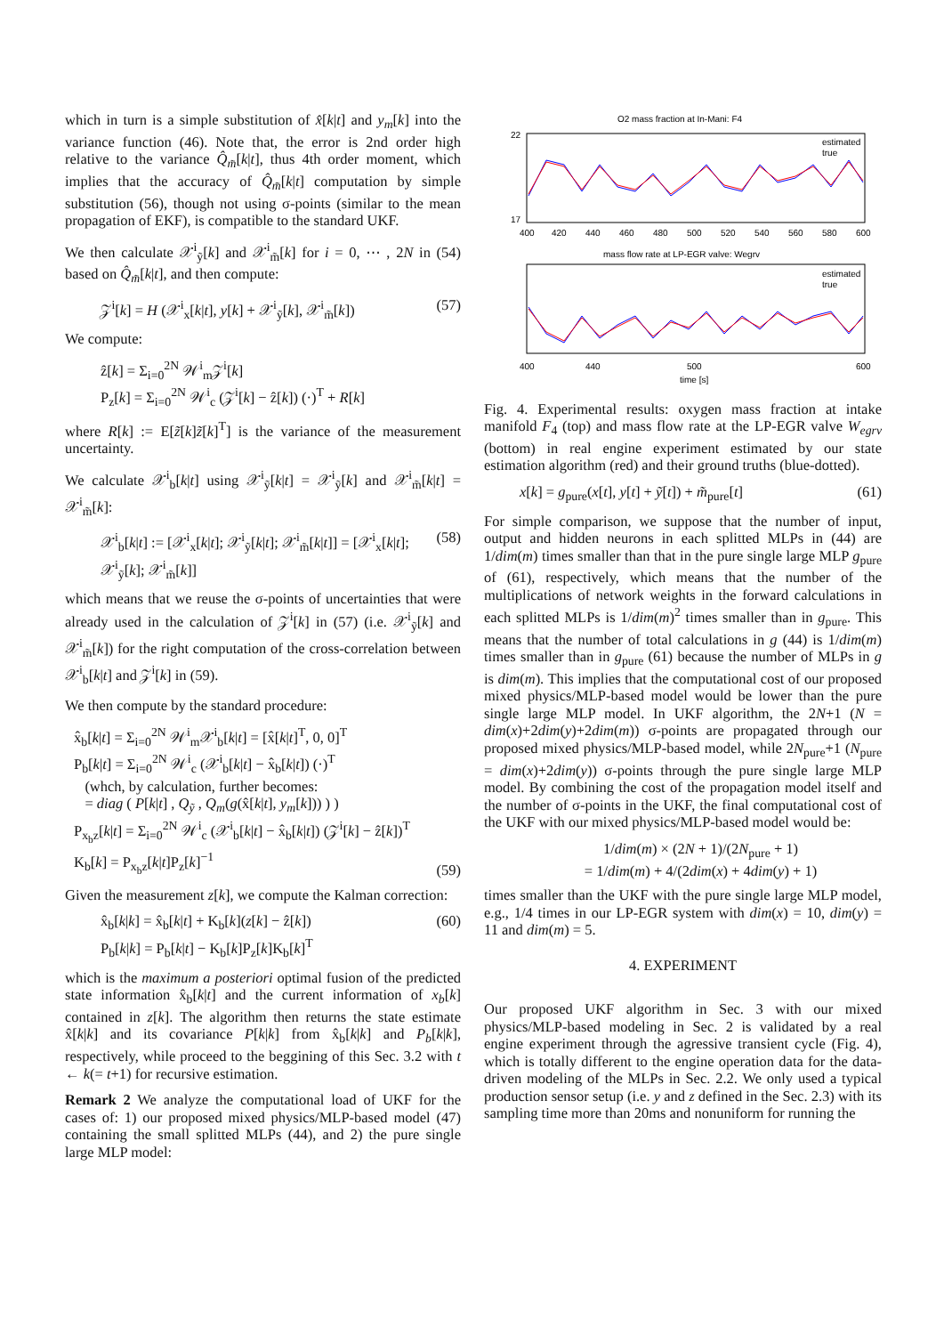which in turn is a simple substitution of x̂[k|t] and y<sub>m</sub>[k] into the variance function (46). Note that, the error is 2nd order high relative to the variance Q̂<sub>m̃</sub>[k|t], thus 4th order moment, which implies that the accuracy of Q̂<sub>m̃</sub>[k|t] computation by simple substitution (56), though not using σ-points (similar to the mean propagation of EKF), is compatible to the standard UKF.
We then calculate 𝒳<sup>i</sup><sub>ỹ</sub>[k] and 𝒳<sup>i</sup><sub>m̃</sub>[k] for i = 0, ⋯ , 2N in (54) based on Q̂<sub>m̃</sub>[k|t], and then compute:
𝒵<sup>i</sup>[k] = H (𝒳<sup>i</sup><sub>x</sub>[k|t], y[k] + 𝒳<sup>i</sup><sub>ỹ</sub>[k], 𝒳<sup>i</sup><sub>m̃</sub>[k]) (57)
We compute:
ẑ[k] = Σ<sub>i=0</sub><sup>2N</sup> 𝒲<sup>i</sup><sub>m</sub>𝒵<sup>i</sup>[k]
P<sub>z</sub>[k] = Σ<sub>i=0</sub><sup>2N</sup> 𝒲<sup>i</sup><sub>c</sub> (𝒵<sup>i</sup>[k] − ẑ[k]) (·)<sup>T</sup> + R[k]
where R[k] := E[z̃[k]z̃[k]<sup>T</sup>] is the variance of the measurement uncertainty.
We calculate 𝒳<sup>i</sup><sub>b</sub>[k|t] using 𝒳<sup>i</sup><sub>ỹ</sub>[k|t] = 𝒳<sup>i</sup><sub>ỹ</sub>[k] and 𝒳<sup>i</sup><sub>m̃</sub>[k|t] = 𝒳<sup>i</sup><sub>m̃</sub>[k]:
𝒳<sup>i</sup><sub>b</sub>[k|t] := [𝒳<sup>i</sup><sub>x</sub>[k|t]; 𝒳<sup>i</sup><sub>ỹ</sub>[k|t]; 𝒳<sup>i</sup><sub>m̃</sub>[k|t]] = [𝒳<sup>i</sup><sub>x</sub>[k|t]; 𝒳<sup>i</sup><sub>ỹ</sub>[k]; 𝒳<sup>i</sup><sub>m̃</sub>[k]] (58)
which means that we reuse the σ-points of uncertainties that were already used in the calculation of 𝒵<sup>i</sup>[k] in (57) (i.e. 𝒳<sup>i</sup><sub>ỹ</sub>[k] and 𝒳<sup>i</sup><sub>m̃</sub>[k]) for the right computation of the cross-correlation between 𝒳<sup>i</sup><sub>b</sub>[k|t] and 𝒵<sup>i</sup>[k] in (59).
We then compute by the standard procedure:
x̂<sub>b</sub>[k|t] = Σ<sub>i=0</sub><sup>2N</sup> 𝒲<sup>i</sup><sub>m</sub>𝒳<sup>i</sup><sub>b</sub>[k|t] = [x̂[k|t]<sup>T</sup>, 0, 0]<sup>T</sup>
P<sub>b</sub>[k|t] = Σ<sub>i=0</sub><sup>2N</sup> 𝒲<sup>i</sup><sub>c</sub> (𝒳<sup>i</sup><sub>b</sub>[k|t] − x̂<sub>b</sub>[k|t]) (·)<sup>T</sup>
(whch, by calculation, further becomes:
= diag ( P[k|t] , Q<sub>ỹ</sub> , Q<sub>m</sub>(g(x̂[k|t], y<sub>m</sub>[k])) ) )
P<sub>x<sub>b</sub>z</sub>[k|t] = Σ<sub>i=0</sub><sup>2N</sup> 𝒲<sup>i</sup><sub>c</sub> (𝒳<sup>i</sup><sub>b</sub>[k|t] − x̂<sub>b</sub>[k|t]) (𝒵<sup>i</sup>[k] − ẑ[k])<sup>T</sup>
K<sub>b</sub>[k] = P<sub>x<sub>b</sub>z</sub>[k|t]P<sub>z</sub>[k]<sup>−1</sup> (59)
Given the measurement z[k], we compute the Kalman correction:
x̂<sub>b</sub>[k|k] = x̂<sub>b</sub>[k|t] + K<sub>b</sub>[k](z[k] − ẑ[k])
P<sub>b</sub>[k|k] = P<sub>b</sub>[k|t] − K<sub>b</sub>[k]P<sub>z</sub>[k]K<sub>b</sub>[k]<sup>T</sup> (60)
which is the maximum a posteriori optimal fusion of the predicted state information x̂<sub>b</sub>[k|t] and the current information of x<sub>b</sub>[k] contained in z[k]. The algorithm then returns the state estimate x̂[k|k] and its covariance P[k|k] from x̂<sub>b</sub>[k|k] and P<sub>b</sub>[k|k], respectively, while proceed to the beggining of this Sec. 3.2 with t ← k(= t+1) for recursive estimation.
Remark 2 We analyze the computational load of UKF for the cases of: 1) our proposed mixed physics/MLP-based model (47) containing the small splitted MLPs (44), and 2) the pure single large MLP model:
O2 mass fraction at In-Mani: F4
22
17
400
420
440
460
480
500
520
540
560
580
600
estimated
true
mass flow rate at LP-EGR valve: Wegrv
400
440
500
600
estimated
true
time [s]
Fig. 4. Experimental results: oxygen mass fraction at intake manifold F<sub>4</sub> (top) and mass flow rate at the LP-EGR valve W<sub>egrv</sub> (bottom) in real engine experiment estimated by our state estimation algorithm (red) and their ground truths (blue-dotted).
x[k] = g<sub>pure</sub>(x[t], y[t] + ỹ[t]) + m̃<sub>pure</sub>[t] (61)
For simple comparison, we suppose that the number of input, output and hidden neurons in each splitted MLPs in (44) are 1/dim(m) times smaller than that in the pure single large MLP g<sub>pure</sub> of (61), respectively, which means that the number of the multiplications of network weights in the forward calculations in each splitted MLPs is 1/dim(m)<sup>2</sup> times smaller than in g<sub>pure</sub>. This means that the number of total calculations in g (44) is 1/dim(m) times smaller than in g<sub>pure</sub> (61) because the number of MLPs in g is dim(m). This implies that the computational cost of our proposed mixed physics/MLP-based model would be lower than the pure single large MLP model. In UKF algorithm, the 2N+1 (N = dim(x)+2dim(y)+2dim(m)) σ-points are propagated through our proposed mixed physics/MLP-based model, while 2N<sub>pure</sub>+1 (N<sub>pure</sub> = dim(x)+2dim(y)) σ-points through the pure single large MLP model. By combining the cost of the propagation model itself and the number of σ-points in the UKF, the final computational cost of the UKF with our mixed physics/MLP-based model would be:
1/dim(m) × (2N + 1)/(2N<sub>pure</sub> + 1)
= 1/dim(m) + 4/(2dim(x) + 4dim(y) + 1)
times smaller than the UKF with the pure single large MLP model, e.g., 1/4 times in our LP-EGR system with dim(x) = 10, dim(y) = 11 and dim(m) = 5.
4. EXPERIMENT
Our proposed UKF algorithm in Sec. 3 with our mixed physics/MLP-based modeling in Sec. 2 is validated by a real engine experiment through the agressive transient cycle (Fig. 4), which is totally different to the engine operation data for the data-driven modeling of the MLPs in Sec. 2.2. We only used a typical production sensor setup (i.e. y and z defined in the Sec. 2.3) with its sampling time more than 20ms and nonuniform for running the